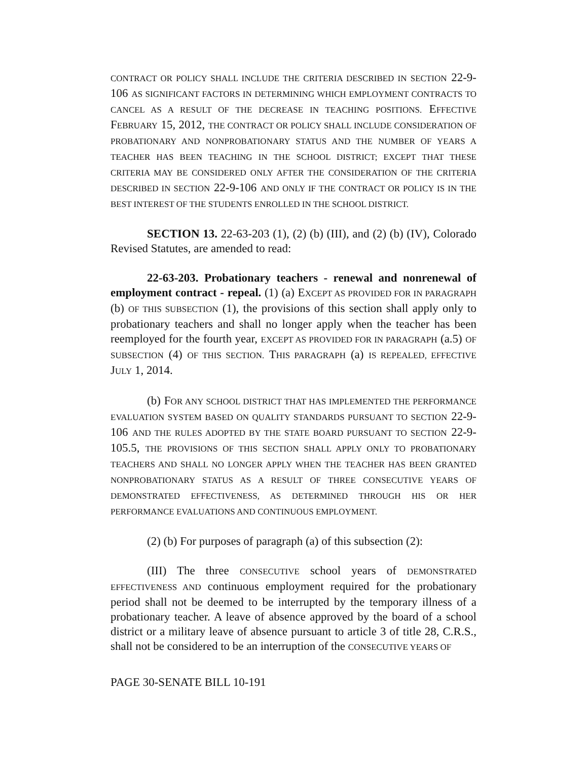CONTRACT OR POLICY SHALL INCLUDE THE CRITERIA DESCRIBED IN SECTION 22-9-106 AS SIGNIFICANT FACTORS IN DETERMINING WHICH EMPLOYMENT CONTRACTS TO CANCEL AS A RESULT OF THE DECREASE IN TEACHING POSITIONS. EFFECTIVE FEBRUARY 15, 2012, THE CONTRACT OR POLICY SHALL INCLUDE CONSIDERATION OF PROBATIONARY AND NONPROBATIONARY STATUS AND THE NUMBER OF YEARS A TEACHER HAS BEEN TEACHING IN THE SCHOOL DISTRICT; EXCEPT THAT THESE CRITERIA MAY BE CONSIDERED ONLY AFTER THE CONSIDERATION OF THE CRITERIA DESCRIBED IN SECTION 22-9-106 AND ONLY IF THE CONTRACT OR POLICY IS IN THE BEST INTEREST OF THE STUDENTS ENROLLED IN THE SCHOOL DISTRICT.
SECTION 13. 22-63-203 (1), (2) (b) (III), and (2) (b) (IV), Colorado Revised Statutes, are amended to read:
22-63-203. Probationary teachers - renewal and nonrenewal of employment contract - repeal. (1) (a) EXCEPT AS PROVIDED FOR IN PARAGRAPH (b) OF THIS SUBSECTION (1), the provisions of this section shall apply only to probationary teachers and shall no longer apply when the teacher has been reemployed for the fourth year, EXCEPT AS PROVIDED FOR IN PARAGRAPH (a.5) OF SUBSECTION (4) OF THIS SECTION. THIS PARAGRAPH (a) IS REPEALED, EFFECTIVE JULY 1, 2014.
(b) FOR ANY SCHOOL DISTRICT THAT HAS IMPLEMENTED THE PERFORMANCE EVALUATION SYSTEM BASED ON QUALITY STANDARDS PURSUANT TO SECTION 22-9-106 AND THE RULES ADOPTED BY THE STATE BOARD PURSUANT TO SECTION 22-9-105.5, THE PROVISIONS OF THIS SECTION SHALL APPLY ONLY TO PROBATIONARY TEACHERS AND SHALL NO LONGER APPLY WHEN THE TEACHER HAS BEEN GRANTED NONPROBATIONARY STATUS AS A RESULT OF THREE CONSECUTIVE YEARS OF DEMONSTRATED EFFECTIVENESS, AS DETERMINED THROUGH HIS OR HER PERFORMANCE EVALUATIONS AND CONTINUOUS EMPLOYMENT.
(2) (b) For purposes of paragraph (a) of this subsection (2):
(III) The three CONSECUTIVE school years of DEMONSTRATED EFFECTIVENESS AND continuous employment required for the probationary period shall not be deemed to be interrupted by the temporary illness of a probationary teacher. A leave of absence approved by the board of a school district or a military leave of absence pursuant to article 3 of title 28, C.R.S., shall not be considered to be an interruption of the CONSECUTIVE YEARS OF
PAGE 30-SENATE BILL 10-191